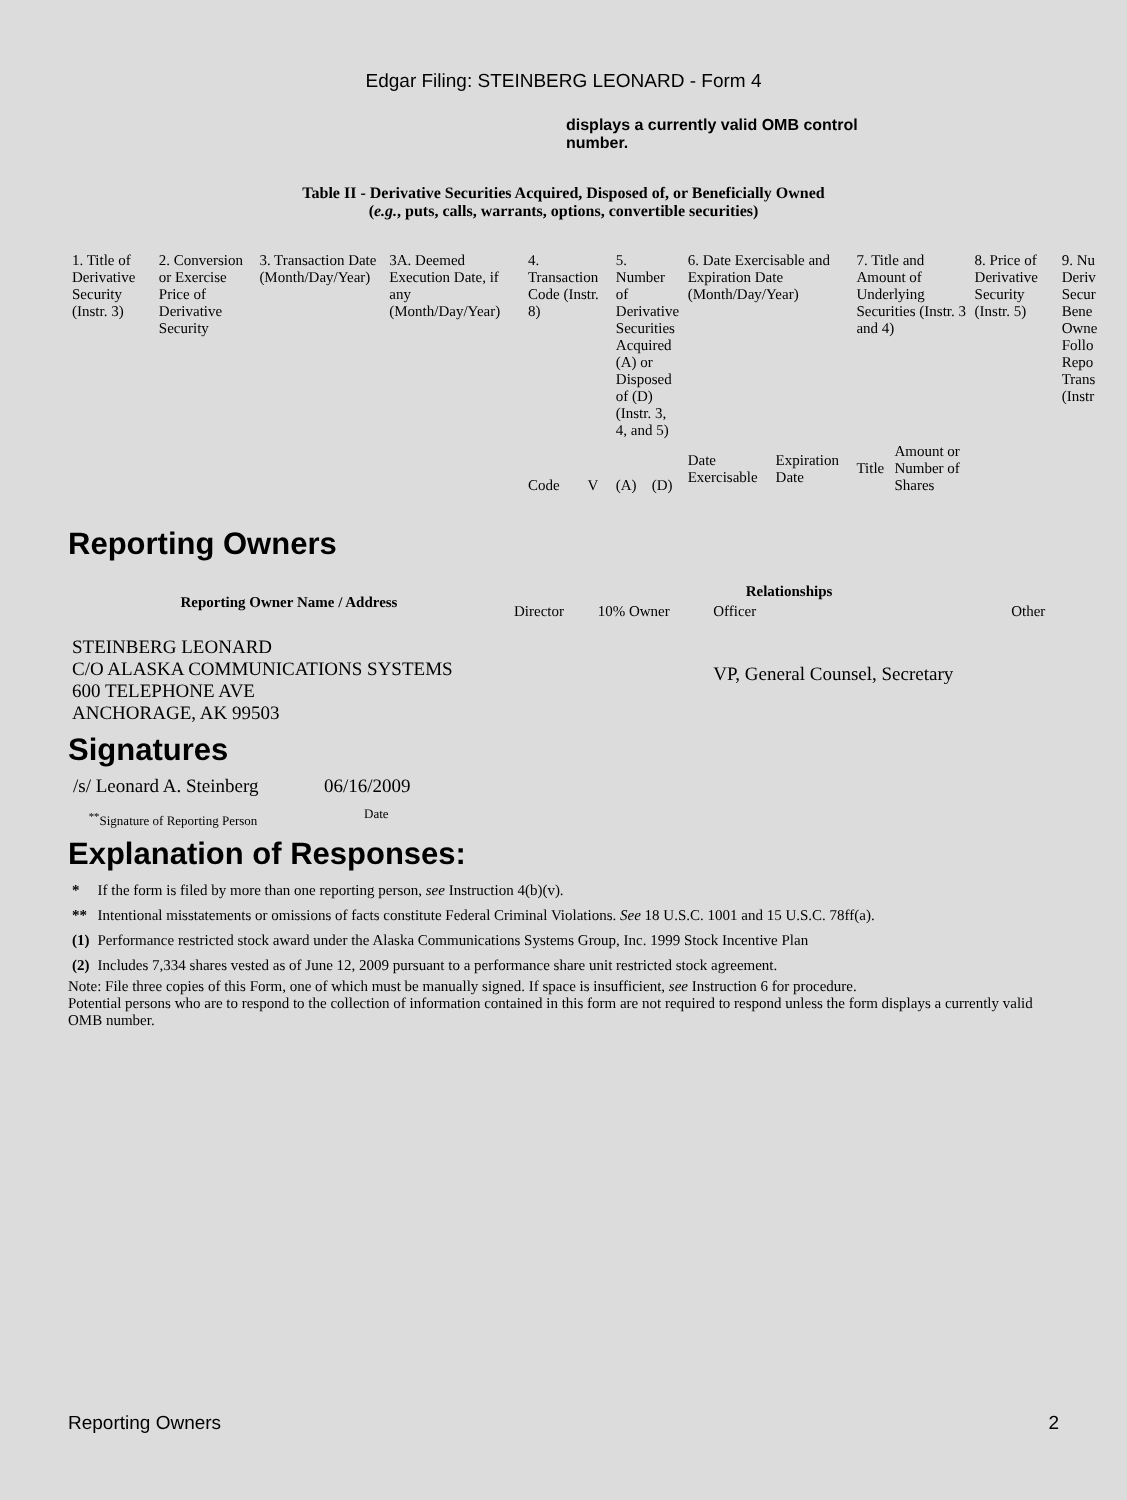Edgar Filing: STEINBERG LEONARD - Form 4
displays a currently valid OMB control number.
Table II - Derivative Securities Acquired, Disposed of, or Beneficially Owned
(e.g., puts, calls, warrants, options, convertible securities)
| 1. Title of Derivative Security (Instr. 3) | 2. Conversion or Exercise Price of Derivative Security | 3. Transaction Date (Month/Day/Year) | 3A. Deemed Execution Date, if any (Month/Day/Year) | 4. Transaction Code (Instr. 8) | | 5. Number of Derivative Securities Acquired (A) or Disposed of (D) (Instr. 3, 4, and 5) | | 6. Date Exercisable and Expiration Date (Month/Day/Year) | | 7. Title and Amount of Underlying Securities (Instr. 3 and 4) | | 8. Price of Derivative Security (Instr. 5) | 9. Nu Deriv Secur Bene Owne Follo Repo Trans (Instr |
| | | | | Code | V | (A) | (D) | Date Exercisable | Expiration Date | Title | Amount or Number of Shares | | |
Reporting Owners
| Reporting Owner Name / Address | Relationships | | | |
| --- | --- | --- | --- | --- |
| | Director | 10% Owner | Officer | Other |
| STEINBERG LEONARD C/O ALASKA COMMUNICATIONS SYSTEMS 600 TELEPHONE AVE ANCHORAGE, AK 99503 | | | VP, General Counsel, Secretary | |
Signatures
| /s/ Leonard A. Steinberg | 06/16/2009 |
| <sup>**</sup> Signature of Reporting Person | Date |
Explanation of Responses:
| * | If the form is filed by more than one reporting person, see Instruction 4(b)(v). |
| ** | Intentional misstatements or omissions of facts constitute Federal Criminal Violations. See 18 U.S.C. 1001 and 15 U.S.C. 78ff(a). |
| (1) | Performance restricted stock award under the Alaska Communications Systems Group, Inc. 1999 Stock Incentive Plan |
| (2) | Includes 7,334 shares vested as of June 12, 2009 pursuant to a performance share unit restricted stock agreement. |
Note: File three copies of this Form, one of which must be manually signed. If space is insufficient, see Instruction 6 for procedure.
Potential persons who are to respond to the collection of information contained in this form are not required to respond unless the form displays a currently valid OMB number.
Reporting Owners 2